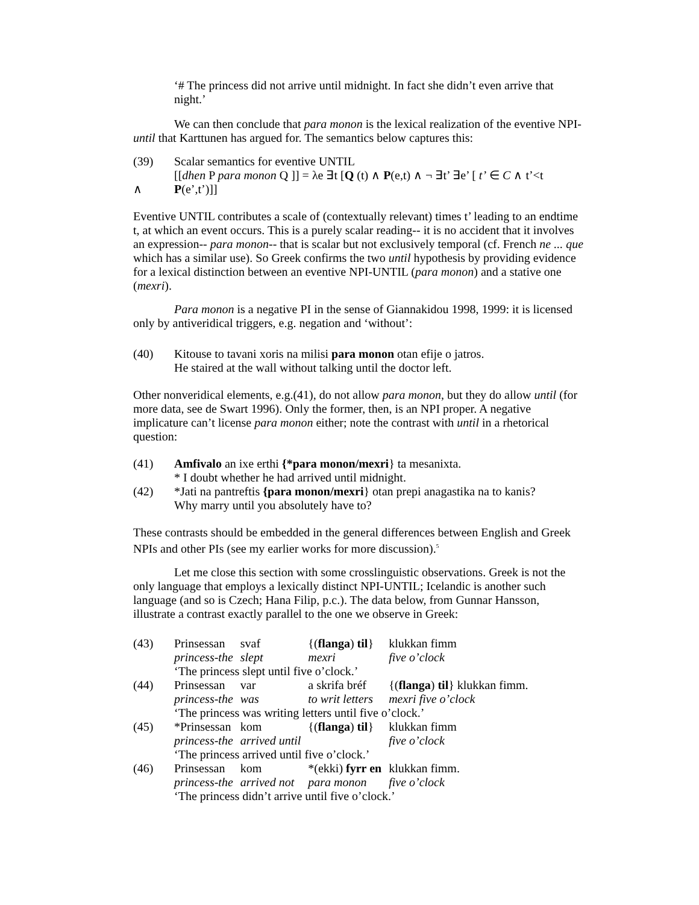‘# The princess did not arrive until midnight. In fact she didn’t even arrive that night.’
We can then conclude that para monon is the lexical realization of the eventive NPI-until that Karttunen has argued for. The semantics below captures this:
(39) Scalar semantics for eventive UNTIL
[[dhen P para monon Q ]] = λe ∃t [Q (t) ∧ P(e,t) ∧ ¬ ∃t’ ∃e’ [ t’ ∈ C ∧ t’<t
∧ P(e’,t’)]]
Eventive UNTIL contributes a scale of (contextually relevant) times t’ leading to an endtime t, at which an event occurs. This is a purely scalar reading-- it is no accident that it involves an expression-- para monon-- that is scalar but not exclusively temporal (cf. French ne ... que which has a similar use). So Greek confirms the two until hypothesis by providing evidence for a lexical distinction between an eventive NPI-UNTIL (para monon) and a stative one (mexri).
Para monon is a negative PI in the sense of Giannakidou 1998, 1999: it is licensed only by antiveridical triggers, e.g. negation and ‘without’:
(40) Kitouse to tavani xoris na milisi para monon otan efije o jatros.
He staired at the wall without talking until the doctor left.
Other nonveridical elements, e.g.(41), do not allow para monon, but they do allow until (for more data, see de Swart 1996). Only the former, then, is an NPI proper. A negative implicature can’t license para monon either; note the contrast with until in a rhetorical question:
(41) Amfivalo an ixe erthi {*para monon/mexri} ta mesanixta.
* I doubt whether he had arrived until midnight.
(42) *Jati na pantreftis {para monon/mexri} otan prepi anagastika na to kanis?
Why marry until you absolutely have to?
These contrasts should be embedded in the general differences between English and Greek NPIs and other PIs (see my earlier works for more discussion).<sup>5</sup>
Let me close this section with some crosslinguistic observations. Greek is not the only language that employs a lexically distinct NPI-UNTIL; Icelandic is another such language (and so is Czech; Hana Filip, p.c.). The data below, from Gunnar Hansson, illustrate a contrast exactly parallel to the one we observe in Greek:
| (43) | Prinsessan | svaf | {( flanga ) til } | klukkan fimm |
| | princess-the | slept | mexri | five o’clock |
| | ‘The princess slept until five o’clock.’ | | | |
| (44) | Prinsessan | var | a skrifa bréf | {( flanga ) til } klukkan fimm. |
| | princess-the | was | to writ letters | mexri five o’clock |
| | ‘The princess was writing letters until five o’clock.’ | | | |
| (45) | *Prinsessan | kom | {( flanga ) til } | klukkan fimm |
| | princess-the | arrived until | | five o’clock |
| | ‘The princess arrived until five o’clock.’ | | | |
| (46) | Prinsessan | kom | *(ekki) fyrr en | klukkan fimm. |
| | princess-the | arrived not | para monon | five o’clock |
| | ‘The princess didn’t arrive until five o’clock.’ | | | |